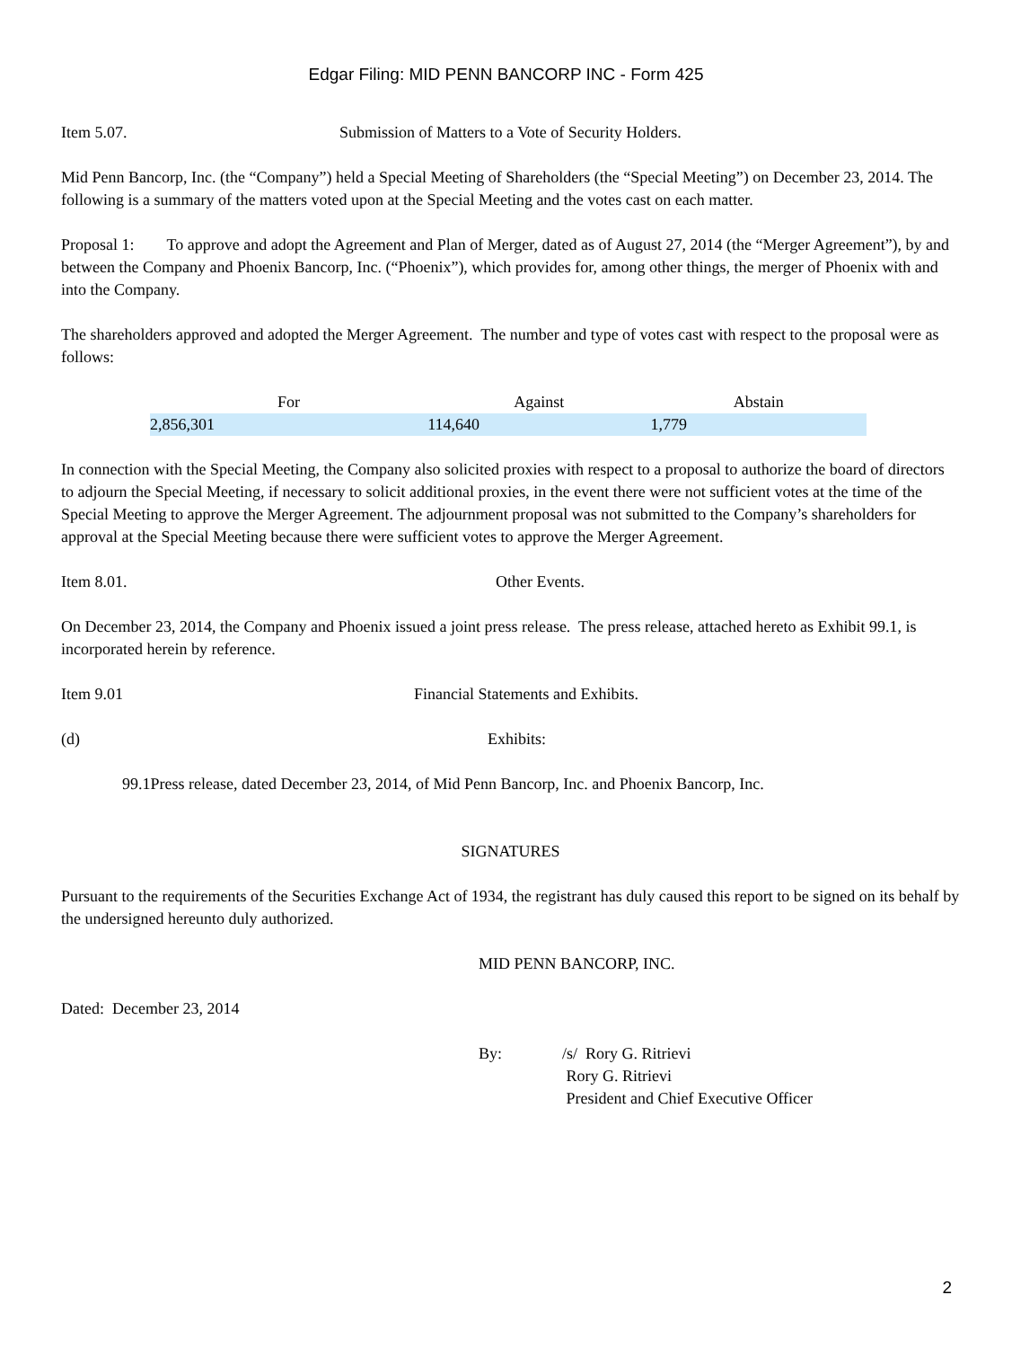Edgar Filing: MID PENN BANCORP INC - Form 425
Item 5.07. Submission of Matters to a Vote of Security Holders.
Mid Penn Bancorp, Inc. (the “Company”) held a Special Meeting of Shareholders (the “Special Meeting”) on December 23, 2014. The following is a summary of the matters voted upon at the Special Meeting and the votes cast on each matter.
Proposal 1: To approve and adopt the Agreement and Plan of Merger, dated as of August 27, 2014 (the “Merger Agreement”), by and between the Company and Phoenix Bancorp, Inc. (“Phoenix”), which provides for, among other things, the merger of Phoenix with and into the Company.
The shareholders approved and adopted the Merger Agreement. The number and type of votes cast with respect to the proposal were as follows:
| For | Against | Abstain |
| --- | --- | --- |
| 2,856,301 | 114,640 | 1,779 |
In connection with the Special Meeting, the Company also solicited proxies with respect to a proposal to authorize the board of directors to adjourn the Special Meeting, if necessary to solicit additional proxies, in the event there were not sufficient votes at the time of the Special Meeting to approve the Merger Agreement. The adjournment proposal was not submitted to the Company’s shareholders for approval at the Special Meeting because there were sufficient votes to approve the Merger Agreement.
Item 8.01. Other Events.
On December 23, 2014, the Company and Phoenix issued a joint press release. The press release, attached hereto as Exhibit 99.1, is incorporated herein by reference.
Item 9.01 Financial Statements and Exhibits.
(d) Exhibits:
99.1Press release, dated December 23, 2014, of Mid Penn Bancorp, Inc. and Phoenix Bancorp, Inc.
SIGNATURES
Pursuant to the requirements of the Securities Exchange Act of 1934, the registrant has duly caused this report to be signed on its behalf by the undersigned hereunto duly authorized.
MID PENN BANCORP, INC.
Dated: December 23, 2014
By: /s/ Rory G. Ritrievi
Rory G. Ritrievi
President and Chief Executive Officer
2